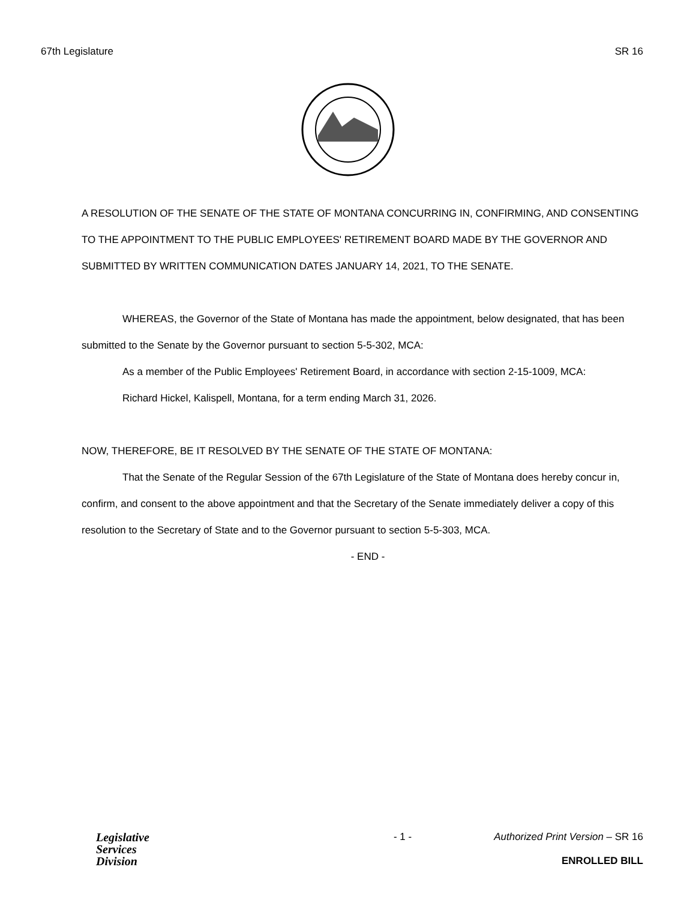67th Legislature SR 16
A RESOLUTION OF THE SENATE OF THE STATE OF MONTANA CONCURRING IN, CONFIRMING, AND CONSENTING TO THE APPOINTMENT TO THE PUBLIC EMPLOYEES' RETIREMENT BOARD MADE BY THE GOVERNOR AND SUBMITTED BY WRITTEN COMMUNICATION DATES JANUARY 14, 2021, TO THE SENATE.
WHEREAS, the Governor of the State of Montana has made the appointment, below designated, that has been submitted to the Senate by the Governor pursuant to section 5-5-302, MCA:
As a member of the Public Employees' Retirement Board, in accordance with section 2-15-1009, MCA:
Richard Hickel, Kalispell, Montana, for a term ending March 31, 2026.
NOW, THEREFORE, BE IT RESOLVED BY THE SENATE OF THE STATE OF MONTANA:
That the Senate of the Regular Session of the 67th Legislature of the State of Montana does hereby concur in, confirm, and consent to the above appointment and that the Secretary of the Senate immediately deliver a copy of this resolution to the Secretary of State and to the Governor pursuant to section 5-5-303, MCA.
- END -
Legislative
Services
Division
- 1 - Authorized Print Version – SR 16
ENROLLED BILL